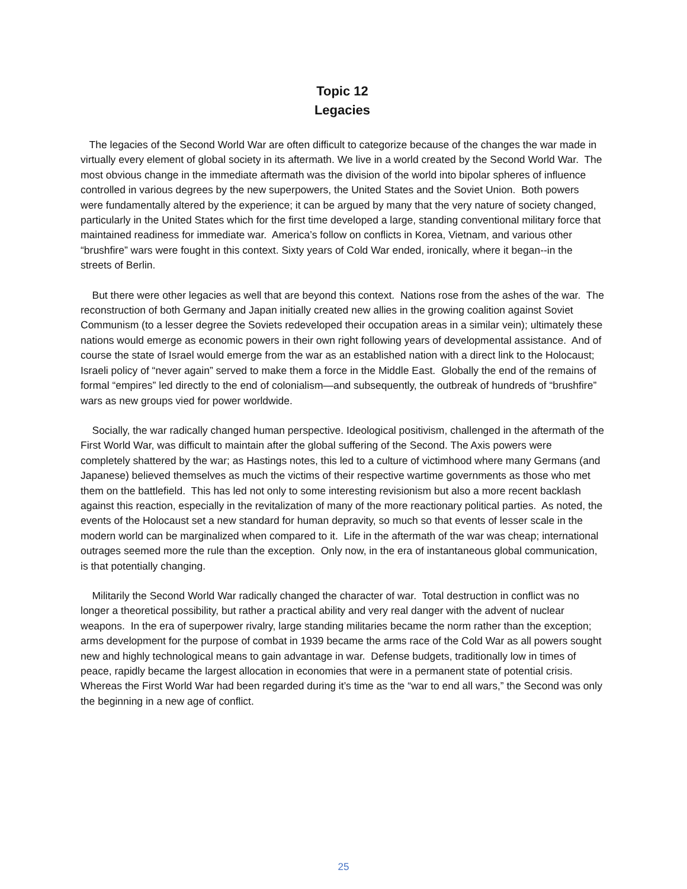Topic 12
Legacies
The legacies of the Second World War are often difficult to categorize because of the changes the war made in virtually every element of global society in its aftermath. We live in a world created by the Second World War. The most obvious change in the immediate aftermath was the division of the world into bipolar spheres of influence controlled in various degrees by the new superpowers, the United States and the Soviet Union. Both powers were fundamentally altered by the experience; it can be argued by many that the very nature of society changed, particularly in the United States which for the first time developed a large, standing conventional military force that maintained readiness for immediate war. America’s follow on conflicts in Korea, Vietnam, and various other “brushfire” wars were fought in this context. Sixty years of Cold War ended, ironically, where it began--in the streets of Berlin.
But there were other legacies as well that are beyond this context. Nations rose from the ashes of the war. The reconstruction of both Germany and Japan initially created new allies in the growing coalition against Soviet Communism (to a lesser degree the Soviets redeveloped their occupation areas in a similar vein); ultimately these nations would emerge as economic powers in their own right following years of developmental assistance. And of course the state of Israel would emerge from the war as an established nation with a direct link to the Holocaust; Israeli policy of “never again” served to make them a force in the Middle East. Globally the end of the remains of formal “empires” led directly to the end of colonialism—and subsequently, the outbreak of hundreds of “brushfire” wars as new groups vied for power worldwide.
Socially, the war radically changed human perspective. Ideological positivism, challenged in the aftermath of the First World War, was difficult to maintain after the global suffering of the Second. The Axis powers were completely shattered by the war; as Hastings notes, this led to a culture of victimhood where many Germans (and Japanese) believed themselves as much the victims of their respective wartime governments as those who met them on the battlefield. This has led not only to some interesting revisionism but also a more recent backlash against this reaction, especially in the revitalization of many of the more reactionary political parties. As noted, the events of the Holocaust set a new standard for human depravity, so much so that events of lesser scale in the modern world can be marginalized when compared to it. Life in the aftermath of the war was cheap; international outrages seemed more the rule than the exception. Only now, in the era of instantaneous global communication, is that potentially changing.
Militarily the Second World War radically changed the character of war. Total destruction in conflict was no longer a theoretical possibility, but rather a practical ability and very real danger with the advent of nuclear weapons. In the era of superpower rivalry, large standing militaries became the norm rather than the exception; arms development for the purpose of combat in 1939 became the arms race of the Cold War as all powers sought new and highly technological means to gain advantage in war. Defense budgets, traditionally low in times of peace, rapidly became the largest allocation in economies that were in a permanent state of potential crisis. Whereas the First World War had been regarded during it’s time as the “war to end all wars,” the Second was only the beginning in a new age of conflict.
25